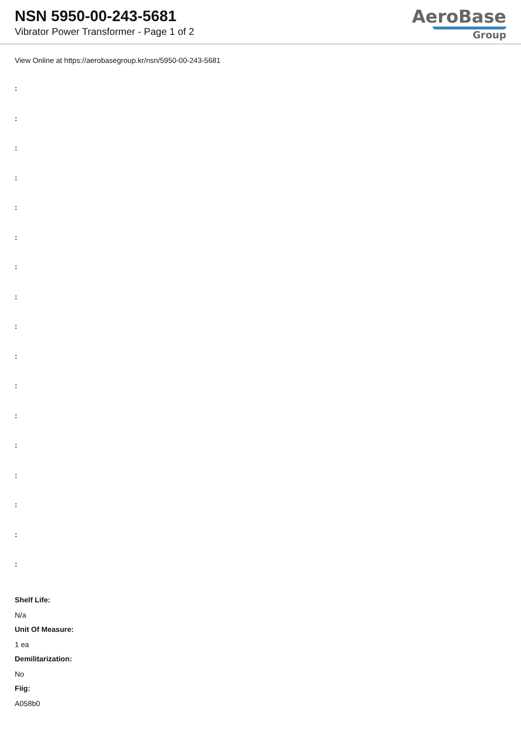NSN 5950-00-243-5681
Vibrator Power Transformer - Page 1 of 2
AeroBase
Group
View Online at https://aerobasegroup.kr/nsn/5950-00-243-5681
:
:
:
:
:
:
:
:
:
:
:
:
:
:
:
:
:
Shelf Life:
N/a
Unit Of Measure:
1 ea
Demilitarization:
No
Fiig:
A058b0